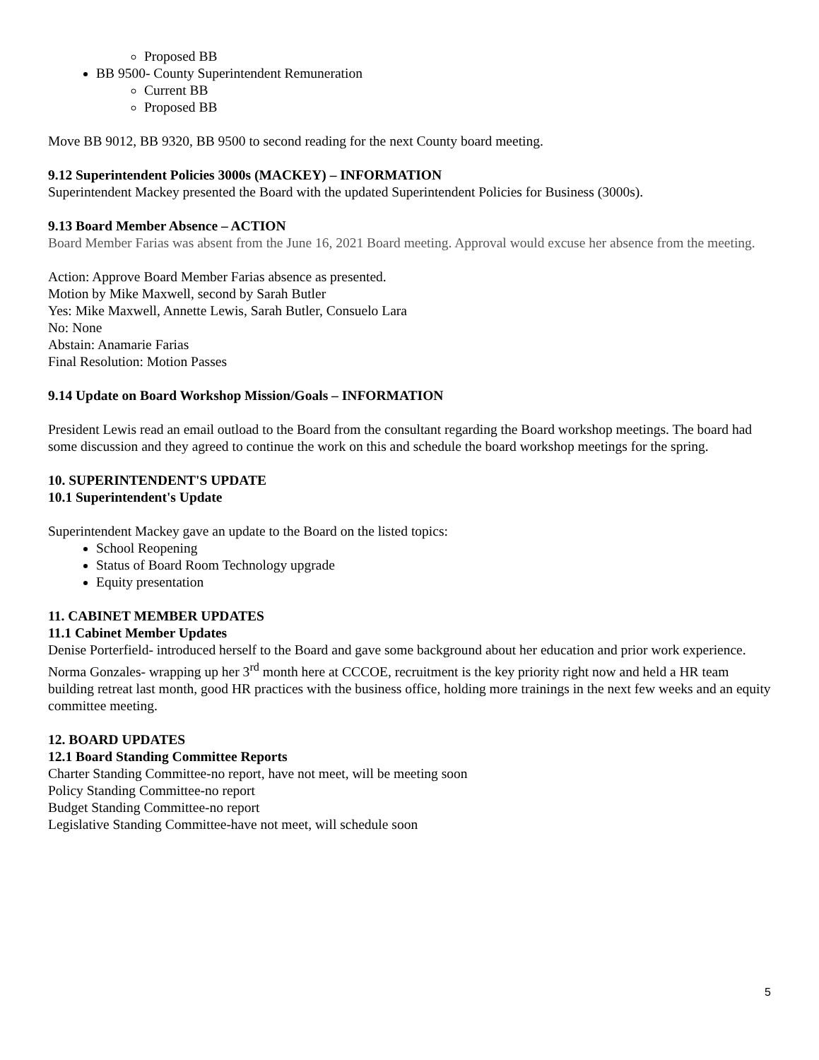Proposed BB
BB 9500- County Superintendent Remuneration
Current BB
Proposed BB
Move BB 9012, BB 9320, BB 9500 to second reading for the next County board meeting.
9.12 Superintendent Policies 3000s (MACKEY) – INFORMATION
Superintendent Mackey presented the Board with the updated Superintendent Policies for Business (3000s).
9.13 Board Member Absence – ACTION
Board Member Farias was absent from the June 16, 2021 Board meeting. Approval would excuse her absence from the meeting.
Action: Approve Board Member Farias absence as presented.
Motion by Mike Maxwell, second by Sarah Butler
Yes: Mike Maxwell, Annette Lewis, Sarah Butler, Consuelo Lara
No: None
Abstain: Anamarie Farias
Final Resolution: Motion Passes
9.14 Update on Board Workshop Mission/Goals – INFORMATION
President Lewis read an email outload to the Board from the consultant regarding the Board workshop meetings. The board had some discussion and they agreed to continue the work on this and schedule the board workshop meetings for the spring.
10. SUPERINTENDENT'S UPDATE
10.1 Superintendent's Update
Superintendent Mackey gave an update to the Board on the listed topics:
School Reopening
Status of Board Room Technology upgrade
Equity presentation
11. CABINET MEMBER UPDATES
11.1 Cabinet Member Updates
Denise Porterfield- introduced herself to the Board and gave some background about her education and prior work experience.
Norma Gonzales- wrapping up her 3<sup>rd</sup> month here at CCCOE, recruitment is the key priority right now and held a HR team building retreat last month, good HR practices with the business office, holding more trainings in the next few weeks and an equity committee meeting.
12. BOARD UPDATES
12.1 Board Standing Committee Reports
Charter Standing Committee-no report, have not meet, will be meeting soon
Policy Standing Committee-no report
Budget Standing Committee-no report
Legislative Standing Committee-have not meet, will schedule soon
5